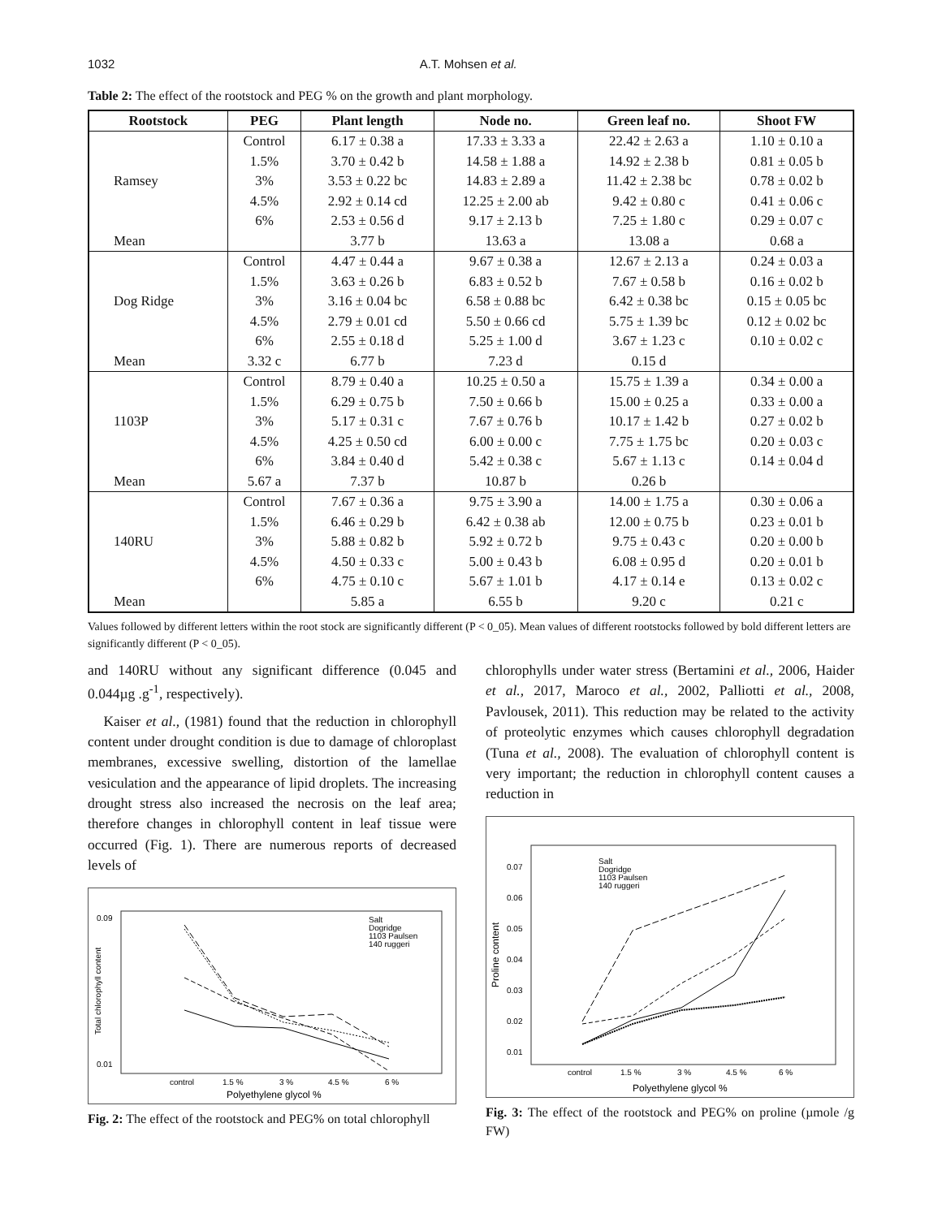1032 A.T. Mohsen et al.
Table 2: The effect of the rootstock and PEG % on the growth and plant morphology.
| Rootstock | PEG | Plant length | Node no. | Green leaf no. | Shoot FW |
| --- | --- | --- | --- | --- | --- |
| Ramsey | Control | 6.17 ± 0.38 a | 17.33 ± 3.33 a | 22.42 ± 2.63 a | 1.10 ± 0.10 a |
| | 1.5% | 3.70 ± 0.42 b | 14.58 ± 1.88 a | 14.92 ± 2.38 b | 0.81 ± 0.05 b |
| | 3% | 3.53 ± 0.22 bc | 14.83 ± 2.89 a | 11.42 ± 2.38 bc | 0.78 ± 0.02 b |
| | 4.5% | 2.92 ± 0.14 cd | 12.25 ± 2.00 ab | 9.42 ± 0.80 c | 0.41 ± 0.06 c |
| | 6% | 2.53 ± 0.56 d | 9.17 ± 2.13 b | 7.25 ± 1.80 c | 0.29 ± 0.07 c |
| Mean | | 3.77 b | 13.63 a | 13.08 a | 0.68 a |
| Dog Ridge | Control | 4.47 ± 0.44 a | 9.67 ± 0.38 a | 12.67 ± 2.13 a | 0.24 ± 0.03 a |
| | 1.5% | 3.63 ± 0.26 b | 6.83 ± 0.52 b | 7.67 ± 0.58 b | 0.16 ± 0.02 b |
| | 3% | 3.16 ± 0.04 bc | 6.58 ± 0.88 bc | 6.42 ± 0.38 bc | 0.15 ± 0.05 bc |
| | 4.5% | 2.79 ± 0.01 cd | 5.50 ± 0.66 cd | 5.75 ± 1.39 bc | 0.12 ± 0.02 bc |
| | 6% | 2.55 ± 0.18 d | 5.25 ± 1.00 d | 3.67 ± 1.23 c | 0.10 ± 0.02 c |
| Mean | 3.32 c | 6.77 b | 7.23 d | 0.15 d | |
| 1103P | Control | 8.79 ± 0.40 a | 10.25 ± 0.50 a | 15.75 ± 1.39 a | 0.34 ± 0.00 a |
| | 1.5% | 6.29 ± 0.75 b | 7.50 ± 0.66 b | 15.00 ± 0.25 a | 0.33 ± 0.00 a |
| | 3% | 5.17 ± 0.31 c | 7.67 ± 0.76 b | 10.17 ± 1.42 b | 0.27 ± 0.02 b |
| | 4.5% | 4.25 ± 0.50 cd | 6.00 ± 0.00 c | 7.75 ± 1.75 bc | 0.20 ± 0.03 c |
| | 6% | 3.84 ± 0.40 d | 5.42 ± 0.38 c | 5.67 ± 1.13 c | 0.14 ± 0.04 d |
| Mean | 5.67 a | 7.37 b | 10.87 b | 0.26 b | |
| 140RU | Control | 7.67 ± 0.36 a | 9.75 ± 3.90 a | 14.00 ± 1.75 a | 0.30 ± 0.06 a |
| | 1.5% | 6.46 ± 0.29 b | 6.42 ± 0.38 ab | 12.00 ± 0.75 b | 0.23 ± 0.01 b |
| | 3% | 5.88 ± 0.82 b | 5.92 ± 0.72 b | 9.75 ± 0.43 c | 0.20 ± 0.00 b |
| | 4.5% | 4.50 ± 0.33 c | 5.00 ± 0.43 b | 6.08 ± 0.95 d | 0.20 ± 0.01 b |
| | 6% | 4.75 ± 0.10 c | 5.67 ± 1.01 b | 4.17 ± 0.14 e | 0.13 ± 0.02 c |
| Mean | | 5.85 a | 6.55 b | 9.20 c | 0.21 c |
Values followed by different letters within the root stock are significantly different (P < 0_05). Mean values of different rootstocks followed by bold different letters are significantly different (P < 0_05).
and 140RU without any significant difference (0.045 and 0.044µg .g<sup>-1</sup>, respectively).
Kaiser et al., (1981) found that the reduction in chlorophyll content under drought condition is due to damage of chloroplast membranes, excessive swelling, distortion of the lamellae vesiculation and the appearance of lipid droplets. The increasing drought stress also increased the necrosis on the leaf area; therefore changes in chlorophyll content in leaf tissue were occurred (Fig. 1). There are numerous reports of decreased levels of
0.09
0.01
Salt
Dogridge
1103 Paulsen
140 ruggeri
control
1.5 %
3 %
4.5 %
6 %
Polyethylene glycol %
Total chlorophyll content
Fig. 2: The effect of the rootstock and PEG% on total chlorophyll
chlorophylls under water stress (Bertamini et al., 2006, Haider et al., 2017, Maroco et al., 2002, Palliotti et al., 2008, Pavlousek, 2011). This reduction may be related to the activity of proteolytic enzymes which causes chlorophyll degradation (Tuna et al., 2008). The evaluation of chlorophyll content is very important; the reduction in chlorophyll content causes a reduction in
0.07
0.06
0.05
0.04
0.03
0.02
0.01
Salt
Dogridge
1103 Paulsen
140 ruggeri
control
1.5 %
3 %
4.5 %
6 %
Polyethylene glycol %
Proline content
Fig. 3: The effect of the rootstock and PEG% on proline (µmole /g FW)